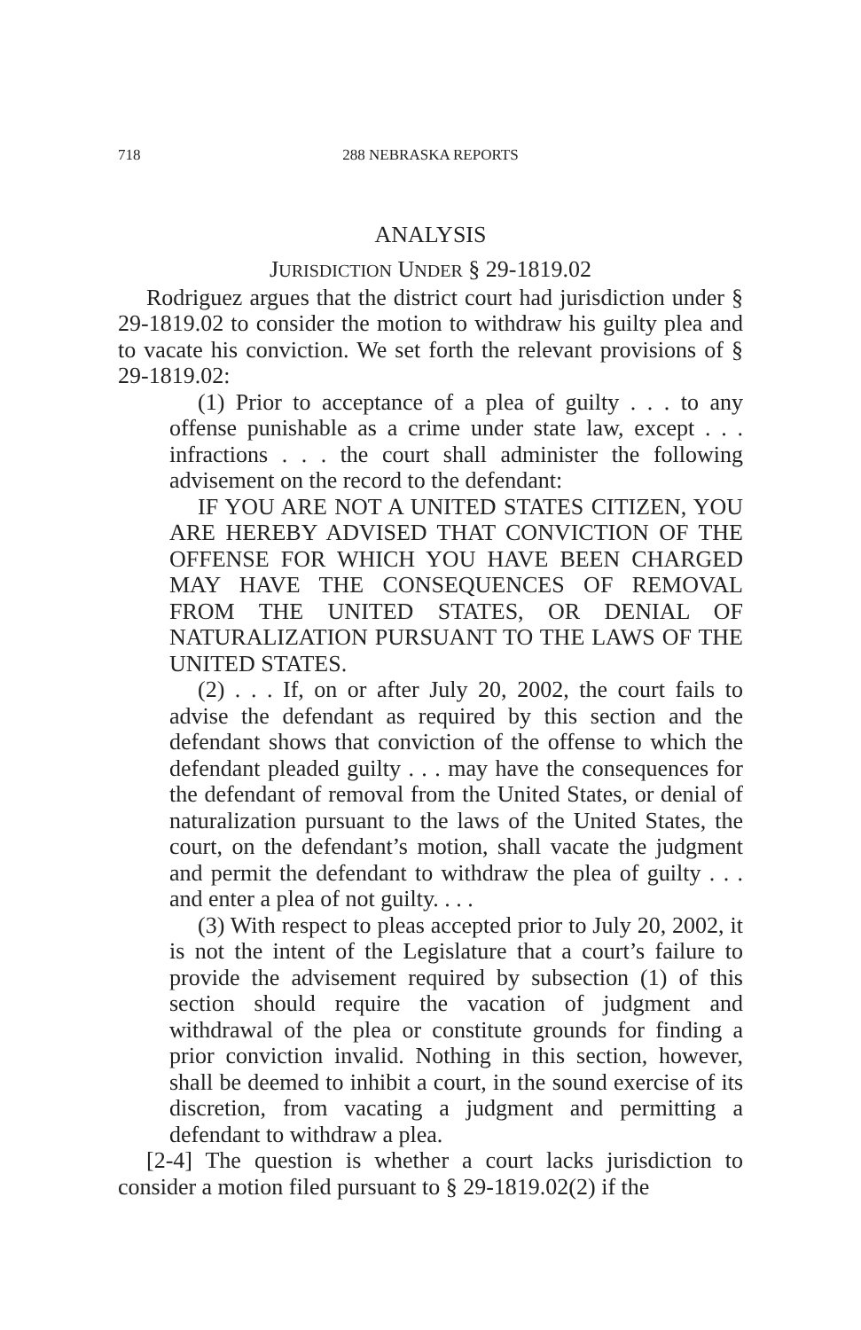718 288 NEBRASKA REPORTS
ANALYSIS
JURISDICTION UNDER § 29-1819.02
Rodriguez argues that the district court had jurisdiction under § 29-1819.02 to consider the motion to withdraw his guilty plea and to vacate his conviction. We set forth the relevant provisions of § 29-1819.02:
(1) Prior to acceptance of a plea of guilty . . . to any offense punishable as a crime under state law, except . . . infractions . . . the court shall administer the following advisement on the record to the defendant:
IF YOU ARE NOT A UNITED STATES CITIZEN, YOU ARE HEREBY ADVISED THAT CONVICTION OF THE OFFENSE FOR WHICH YOU HAVE BEEN CHARGED MAY HAVE THE CONSEQUENCES OF REMOVAL FROM THE UNITED STATES, OR DENIAL OF NATURALIZATION PURSUANT TO THE LAWS OF THE UNITED STATES.
(2) . . . If, on or after July 20, 2002, the court fails to advise the defendant as required by this section and the defendant shows that conviction of the offense to which the defendant pleaded guilty . . . may have the consequences for the defendant of removal from the United States, or denial of naturalization pursuant to the laws of the United States, the court, on the defendant’s motion, shall vacate the judgment and permit the defendant to withdraw the plea of guilty . . . and enter a plea of not guilty. . . .
(3) With respect to pleas accepted prior to July 20, 2002, it is not the intent of the Legislature that a court’s failure to provide the advisement required by subsection (1) of this section should require the vacation of judgment and withdrawal of the plea or constitute grounds for finding a prior conviction invalid. Nothing in this section, however, shall be deemed to inhibit a court, in the sound exercise of its discretion, from vacating a judgment and permitting a defendant to withdraw a plea.
[2-4] The question is whether a court lacks jurisdiction to consider a motion filed pursuant to § 29-1819.02(2) if the